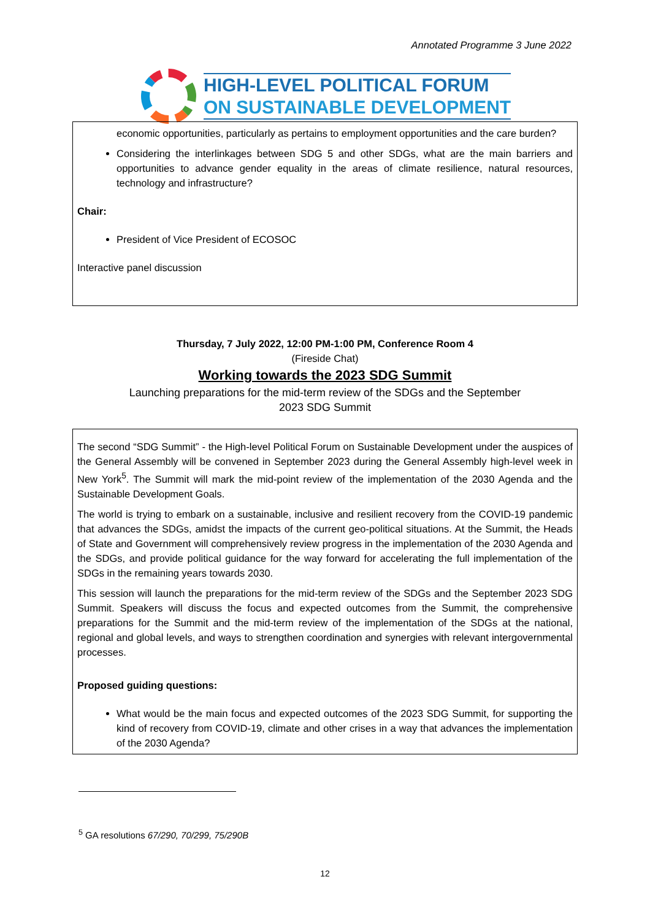Annotated Programme 3 June 2022
HIGH-LEVEL POLITICAL FORUM
ON SUSTAINABLE DEVELOPMENT
economic opportunities, particularly as pertains to employment opportunities and the care burden?
Considering the interlinkages between SDG 5 and other SDGs, what are the main barriers and opportunities to advance gender equality in the areas of climate resilience, natural resources, technology and infrastructure?
Chair:
President of Vice President of ECOSOC
Interactive panel discussion
Thursday, 7 July 2022, 12:00 PM-1:00 PM, Conference Room 4
(Fireside Chat)
Working towards the 2023 SDG Summit
Launching preparations for the mid-term review of the SDGs and the September
2023 SDG Summit
The second “SDG Summit” - the High-level Political Forum on Sustainable Development under the auspices of the General Assembly will be convened in September 2023 during the General Assembly high-level week in New York<sup>5</sup>. The Summit will mark the mid-point review of the implementation of the 2030 Agenda and the Sustainable Development Goals.
The world is trying to embark on a sustainable, inclusive and resilient recovery from the COVID-19 pandemic that advances the SDGs, amidst the impacts of the current geo-political situations. At the Summit, the Heads of State and Government will comprehensively review progress in the implementation of the 2030 Agenda and the SDGs, and provide political guidance for the way forward for accelerating the full implementation of the SDGs in the remaining years towards 2030.
This session will launch the preparations for the mid-term review of the SDGs and the September 2023 SDG Summit. Speakers will discuss the focus and expected outcomes from the Summit, the comprehensive preparations for the Summit and the mid-term review of the implementation of the SDGs at the national, regional and global levels, and ways to strengthen coordination and synergies with relevant intergovernmental processes.
Proposed guiding questions:
What would be the main focus and expected outcomes of the 2023 SDG Summit, for supporting the kind of recovery from COVID-19, climate and other crises in a way that advances the implementation of the 2030 Agenda?
<sup>5</sup> GA resolutions 67/290, 70/299, 75/290B
12